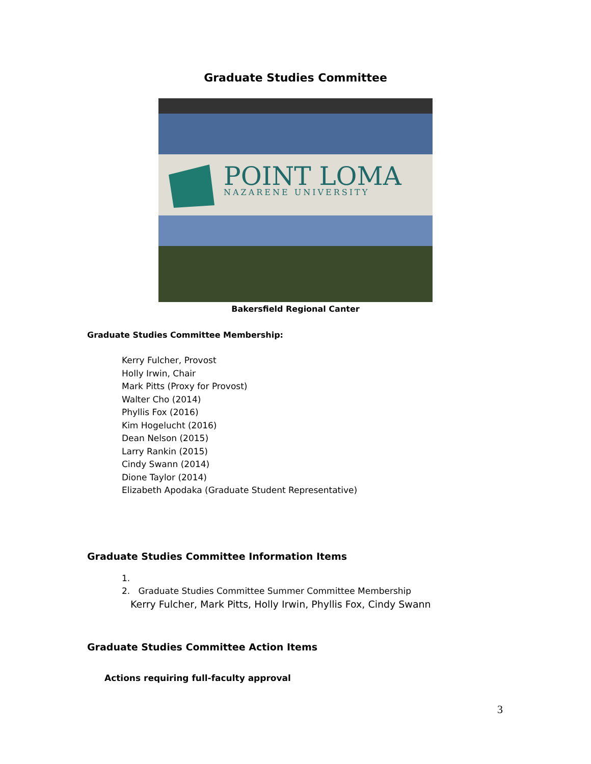Graduate Studies Committee
POINT LOMA
NAZARENE UNIVERSITY
Bakersfield Regional Canter
Graduate Studies Committee Membership:
Kerry Fulcher, Provost
Holly Irwin, Chair
Mark Pitts (Proxy for Provost)
Walter Cho (2014)
Phyllis Fox (2016)
Kim Hogelucht (2016)
Dean Nelson (2015)
Larry Rankin (2015)
Cindy Swann (2014)
Dione Taylor (2014)
Elizabeth Apodaka (Graduate Student Representative)
Graduate Studies Committee Information Items
1.
2. Graduate Studies Committee Summer Committee Membership
Kerry Fulcher, Mark Pitts, Holly Irwin, Phyllis Fox, Cindy Swann
Graduate Studies Committee Action Items
Actions requiring full-faculty approval
3